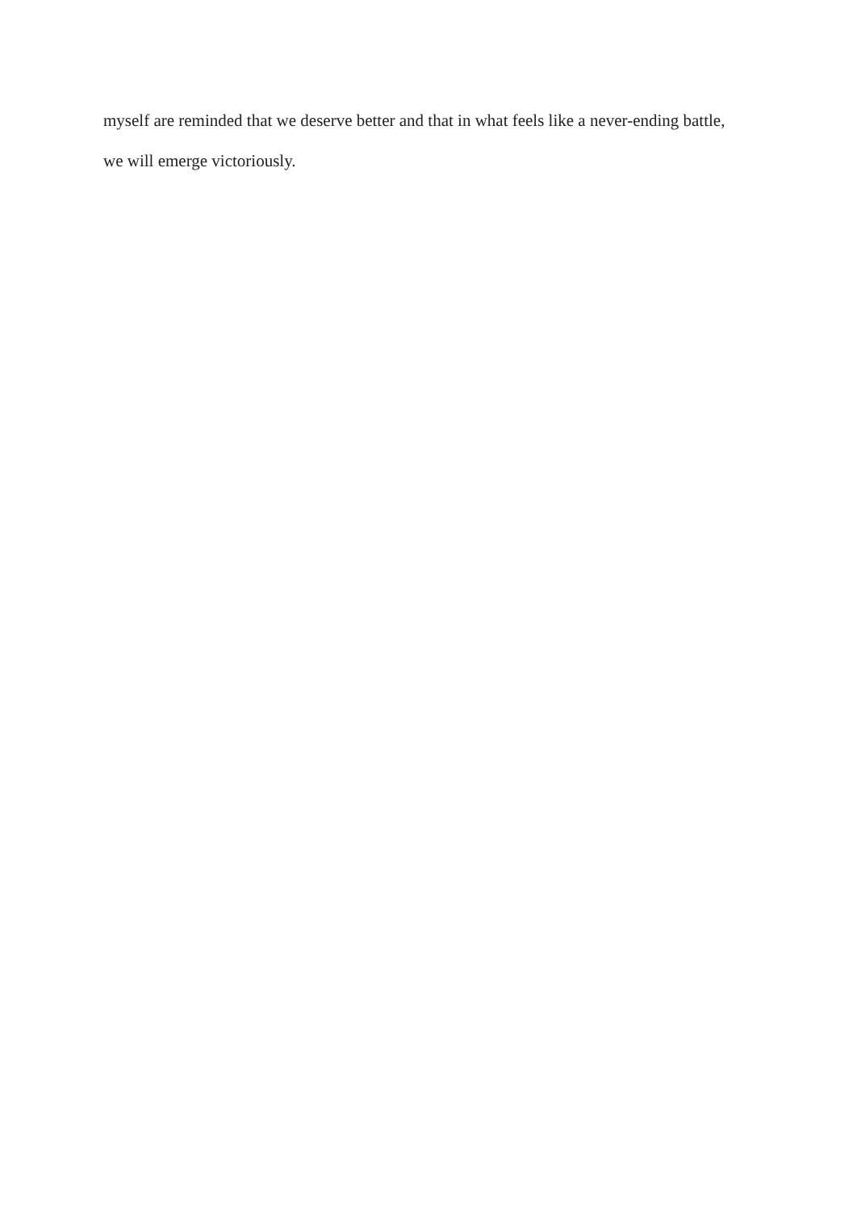myself are reminded that we deserve better and that in what feels like a never-ending battle,
we will emerge victoriously.